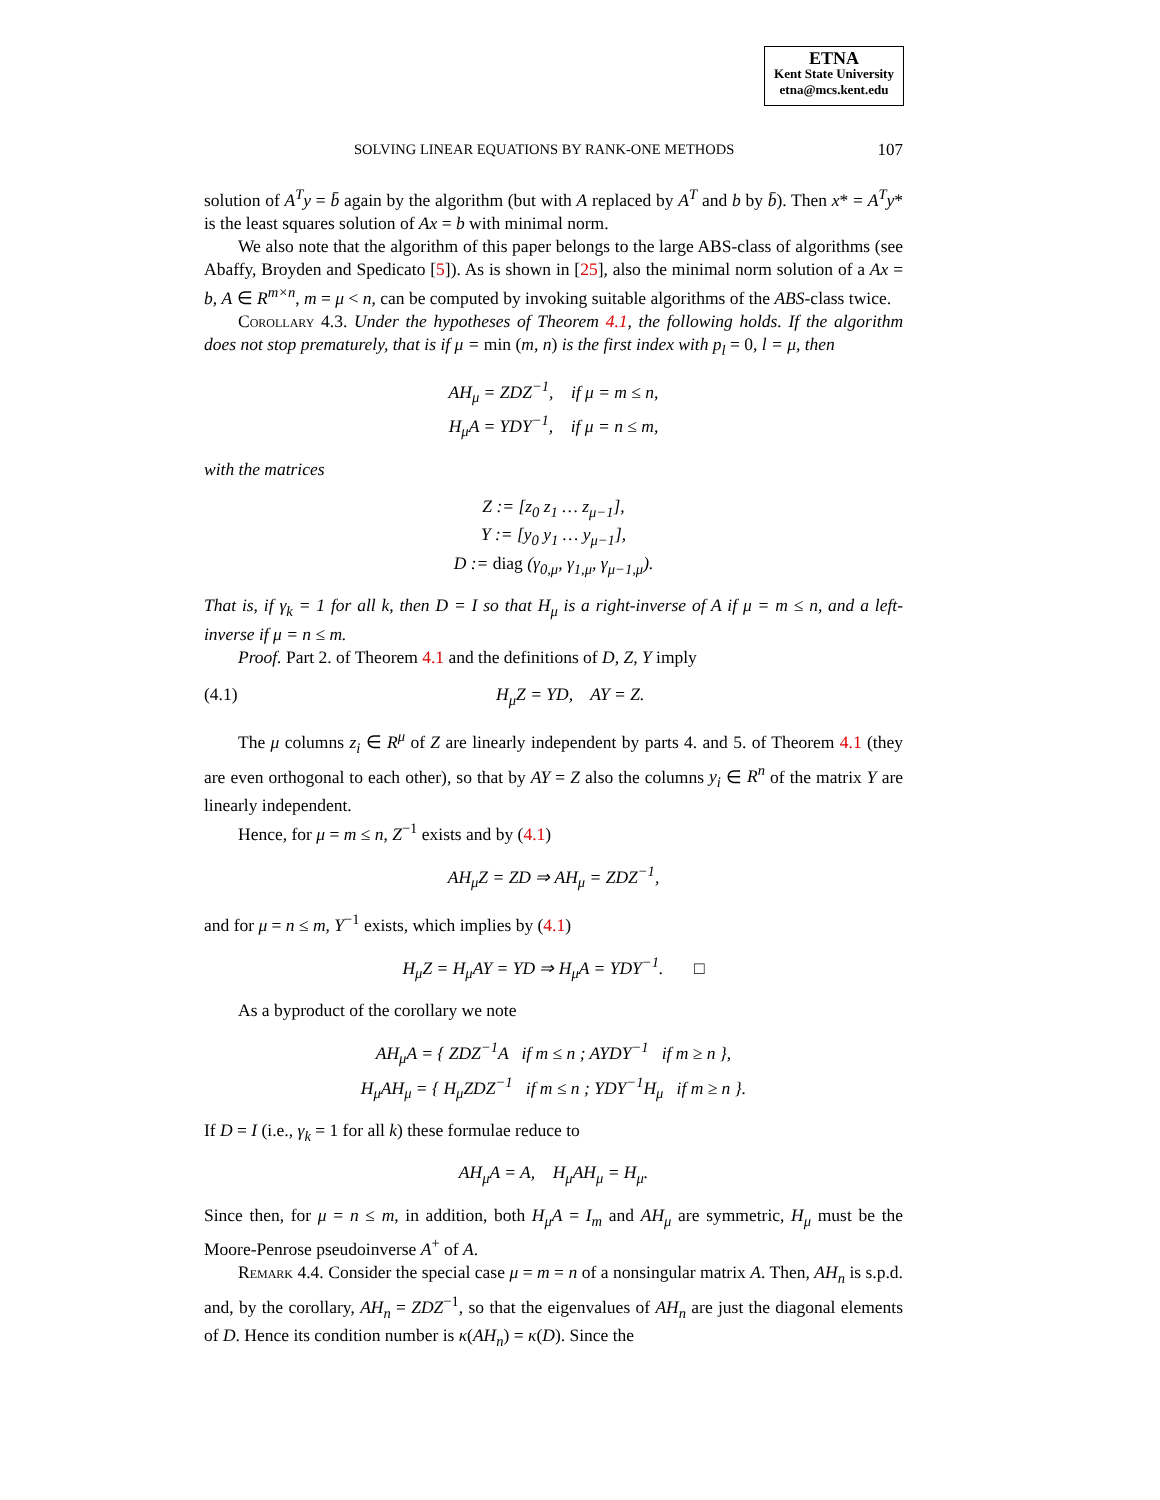ETNA
Kent State University
etna@mcs.kent.edu
SOLVING LINEAR EQUATIONS BY RANK-ONE METHODS 107
solution of A<sup>T</sup>y = b̄ again by the algorithm (but with A replaced by A<sup>T</sup> and b by b̄). Then x* = A<sup>T</sup>y* is the least squares solution of Ax = b with minimal norm.
We also note that the algorithm of this paper belongs to the large ABS-class of algorithms (see Abaffy, Broyden and Spedicato [5]). As is shown in [25], also the minimal norm solution of a Ax = b, A ∈ R<sup>m×n</sup>, m = μ < n, can be computed by invoking suitable algorithms of the ABS-class twice.
Corollary 4.3. Under the hypotheses of Theorem 4.1, the following holds. If the algorithm does not stop prematurely, that is if μ = min (m, n) is the first index with p<sub>l</sub> = 0, l = μ, then
AH<sub>μ</sub> = ZDZ<sup>−1</sup>, if μ = m ≤ n,
H<sub>μ</sub>A = YDY<sup>−1</sup>, if μ = n ≤ m,
with the matrices
Z := [z<sub>0</sub> z<sub>1</sub> … z<sub>μ−1</sub>],
Y := [y<sub>0</sub> y<sub>1</sub> … y<sub>μ−1</sub>],
D := diag (γ<sub>0,μ</sub>, γ<sub>1,μ</sub>, γ<sub>μ−1,μ</sub>).
That is, if γ<sub>k</sub> = 1 for all k, then D = I so that H<sub>μ</sub> is a right-inverse of A if μ = m ≤ n, and a left-inverse if μ = n ≤ m.
Proof. Part 2. of Theorem 4.1 and the definitions of D, Z, Y imply
(4.1) H<sub>μ</sub>Z = YD, AY = Z.
The μ columns z<sub>i</sub> ∈ R<sup>μ</sup> of Z are linearly independent by parts 4. and 5. of Theorem 4.1 (they are even orthogonal to each other), so that by AY = Z also the columns y<sub>i</sub> ∈ R<sup>n</sup> of the matrix Y are linearly independent.
Hence, for μ = m ≤ n, Z<sup>−1</sup> exists and by (4.1)
AH<sub>μ</sub>Z = ZD ⇒ AH<sub>μ</sub> = ZDZ<sup>−1</sup>,
and for μ = n ≤ m, Y<sup>−1</sup> exists, which implies by (4.1)
H<sub>μ</sub>Z = H<sub>μ</sub>AY = YD ⇒ H<sub>μ</sub>A = YDY<sup>−1</sup>. □
As a byproduct of the corollary we note
AH<sub>μ</sub>A = { ZDZ<sup>−1</sup>A if m ≤ n ; AYDY<sup>−1</sup> if m ≥ n },
H<sub>μ</sub>AH<sub>μ</sub> = { H<sub>μ</sub>ZDZ<sup>−1</sup> if m ≤ n ; YDY<sup>−1</sup>H<sub>μ</sub> if m ≥ n }.
If D = I (i.e., γ<sub>k</sub> = 1 for all k) these formulae reduce to
AH<sub>μ</sub>A = A, H<sub>μ</sub>AH<sub>μ</sub> = H<sub>μ</sub>.
Since then, for μ = n ≤ m, in addition, both H<sub>μ</sub>A = I<sub>m</sub> and AH<sub>μ</sub> are symmetric, H<sub>μ</sub> must be the Moore-Penrose pseudoinverse A<sup>+</sup> of A.
Remark 4.4. Consider the special case μ = m = n of a nonsingular matrix A. Then, AH<sub>n</sub> is s.p.d. and, by the corollary, AH<sub>n</sub> = ZDZ<sup>−1</sup>, so that the eigenvalues of AH<sub>n</sub> are just the diagonal elements of D. Hence its condition number is κ(AH<sub>n</sub>) = κ(D). Since the